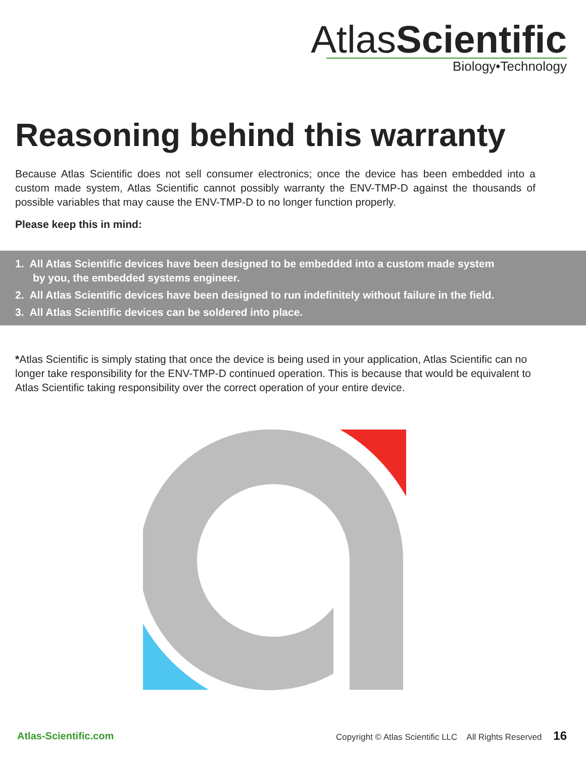AtlasScientific
Biology•Technology
Reasoning behind this warranty
Because Atlas Scientific does not sell consumer electronics; once the device has been embedded into a custom made system, Atlas Scientific cannot possibly warranty the ENV-TMP-D against the thousands of possible variables that may cause the ENV-TMP-D to no longer function properly.
Please keep this in mind:
1. All Atlas Scientific devices have been designed to be embedded into a custom made system
by you, the embedded systems engineer.
2. All Atlas Scientific devices have been designed to run indefinitely without failure in the field.
3. All Atlas Scientific devices can be soldered into place.
*Atlas Scientific is simply stating that once the device is being used in your application, Atlas Scientific can no longer take responsibility for the ENV-TMP-D continued operation. This is because that would be equivalent to Atlas Scientific taking responsibility over the correct operation of your entire device.
Atlas-Scientific.com Copyright © Atlas Scientific LLC All Rights Reserved 16